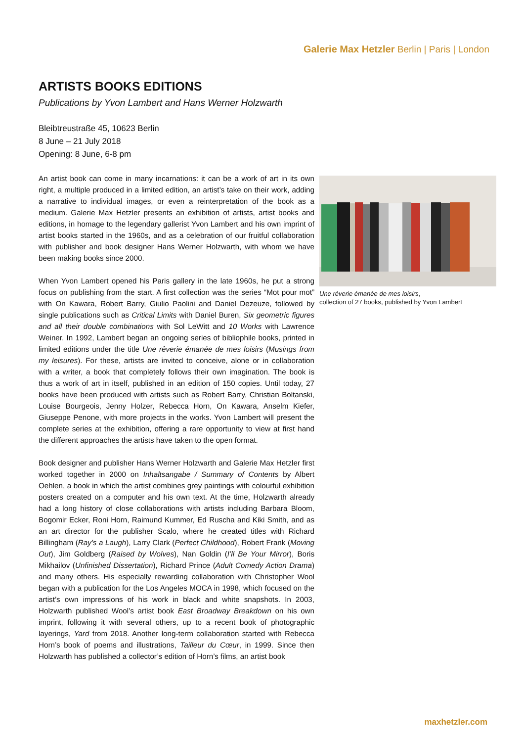Galerie Max Hetzler Berlin | Paris | London
ARTISTS BOOKS EDITIONS
Publications by Yvon Lambert and Hans Werner Holzwarth
Bleibtreustraße 45, 10623 Berlin
8 June – 21 July 2018
Opening: 8 June, 6-8 pm
An artist book can come in many incarnations: it can be a work of art in its own right, a multiple produced in a limited edition, an artist’s take on their work, adding a narrative to individual images, or even a reinterpretation of the book as a medium. Galerie Max Hetzler presents an exhibition of artists, artist books and editions, in homage to the legendary gallerist Yvon Lambert and his own imprint of artist books started in the 1960s, and as a celebration of our fruitful collaboration with publisher and book designer Hans Werner Holzwarth, with whom we have been making books since 2000.
When Yvon Lambert opened his Paris gallery in the late 1960s, he put a strong focus on publishing from the start. A first collection was the series “Mot pour mot” with On Kawara, Robert Barry, Giulio Paolini and Daniel Dezeuze, followed by single publications such as Critical Limits with Daniel Buren, Six geometric figures and all their double combinations with Sol LeWitt and 10 Works with Lawrence Weiner. In 1992, Lambert began an ongoing series of bibliophile books, printed in limited editions under the title Une rêverie émanée de mes loisirs (Musings from my leisures). For these, artists are invited to conceive, alone or in collaboration with a writer, a book that completely follows their own imagination. The book is thus a work of art in itself, published in an edition of 150 copies. Until today, 27 books have been produced with artists such as Robert Barry, Christian Boltanski, Louise Bourgeois, Jenny Holzer, Rebecca Horn, On Kawara, Anselm Kiefer, Giuseppe Penone, with more projects in the works. Yvon Lambert will present the complete series at the exhibition, offering a rare opportunity to view at first hand the different approaches the artists have taken to the open format.
Book designer and publisher Hans Werner Holzwarth and Galerie Max Hetzler first worked together in 2000 on Inhaltsangabe / Summary of Contents by Albert Oehlen, a book in which the artist combines grey paintings with colourful exhibition posters created on a computer and his own text. At the time, Holzwarth already had a long history of close collaborations with artists including Barbara Bloom, Bogomir Ecker, Roni Horn, Raimund Kummer, Ed Ruscha and Kiki Smith, and as an art director for the publisher Scalo, where he created titles with Richard Billingham (Ray’s a Laugh), Larry Clark (Perfect Childhood), Robert Frank (Moving Out), Jim Goldberg (Raised by Wolves), Nan Goldin (I’ll Be Your Mirror), Boris Mikhailov (Unfinished Dissertation), Richard Prince (Adult Comedy Action Drama) and many others. His especially rewarding collaboration with Christopher Wool began with a publication for the Los Angeles MOCA in 1998, which focused on the artist’s own impressions of his work in black and white snapshots. In 2003, Holzwarth published Wool’s artist book East Broadway Breakdown on his own imprint, following it with several others, up to a recent book of photographic layerings, Yard from 2018. Another long-term collaboration started with Rebecca Horn’s book of poems and illustrations, Tailleur du Cœur, in 1999. Since then Holzwarth has published a collector’s edition of Horn’s films, an artist book
Une réverie émanée de mes loisirs,
collection of 27 books, published by Yvon Lambert
maxhetzler.com